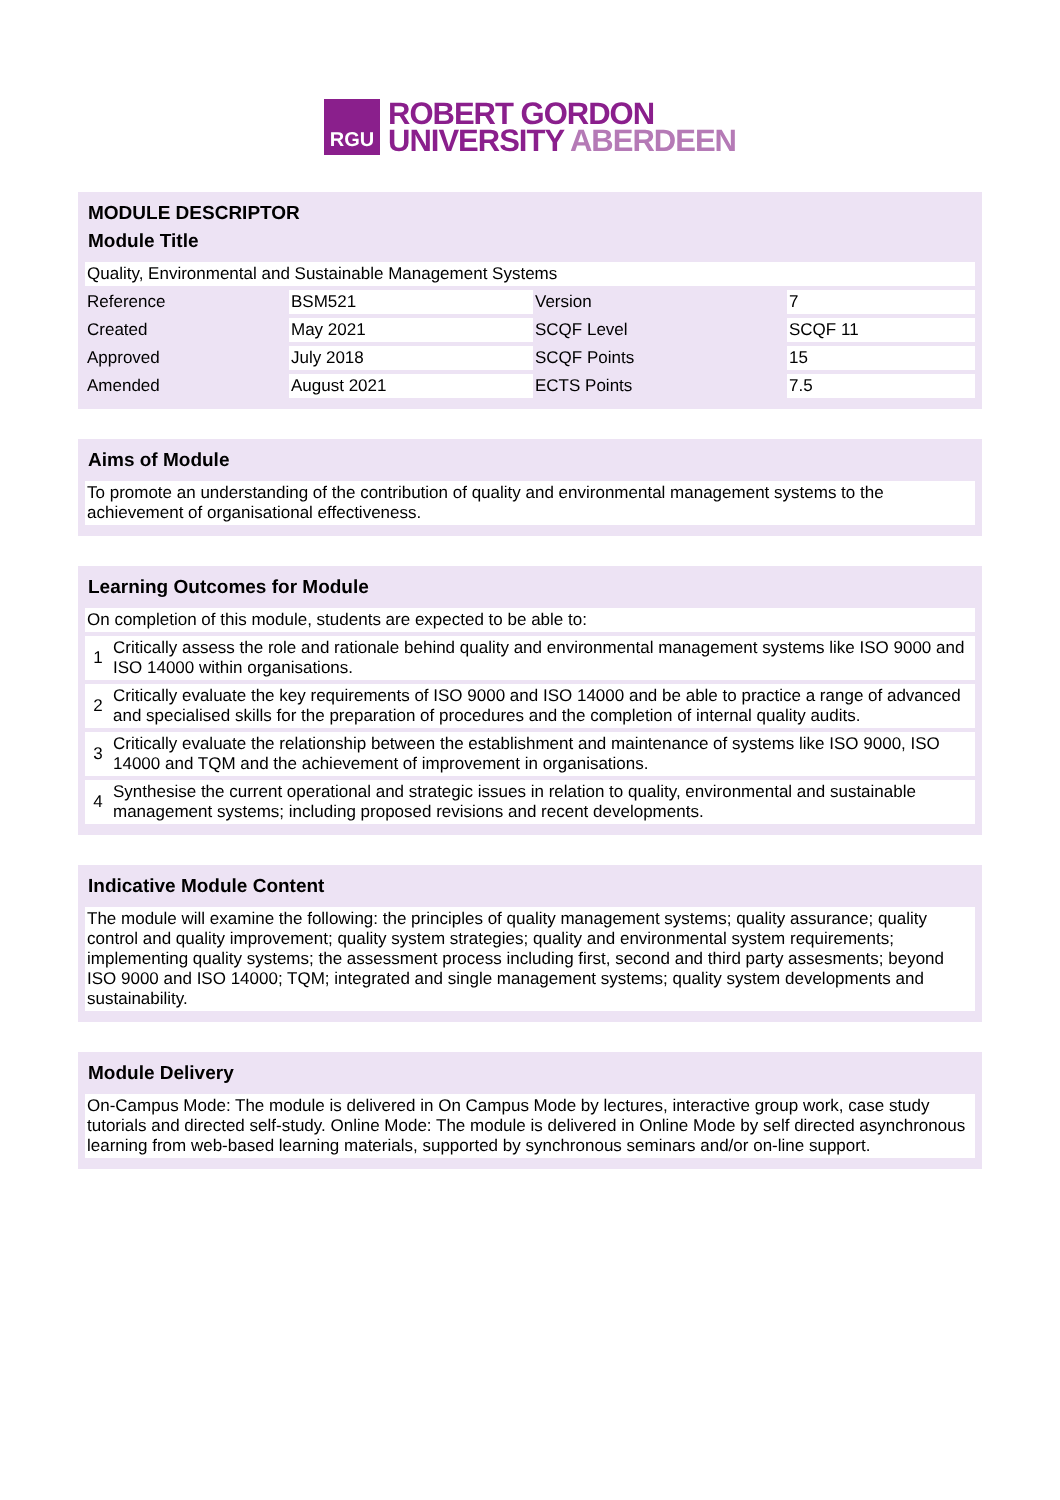RGU
ROBERT GORDON
UNIVERSITY ABERDEEN
MODULE DESCRIPTOR
Module Title
| Quality, Environmental and Sustainable Management Systems | | | |
| Reference | BSM521 | Version | 7 |
| Created | May 2021 | SCQF Level | SCQF 11 |
| Approved | July 2018 | SCQF Points | 15 |
| Amended | August 2021 | ECTS Points | 7.5 |
Aims of Module
| To promote an understanding of the contribution of quality and environmental management systems to the achievement of organisational effectiveness. |
Learning Outcomes for Module
| On completion of this module, students are expected to be able to: | |
| 1 | Critically assess the role and rationale behind quality and environmental management systems like ISO 9000 and ISO 14000 within organisations. |
| 2 | Critically evaluate the key requirements of ISO 9000 and ISO 14000 and be able to practice a range of advanced and specialised skills for the preparation of procedures and the completion of internal quality audits. |
| 3 | Critically evaluate the relationship between the establishment and maintenance of systems like ISO 9000, ISO 14000 and TQM and the achievement of improvement in organisations. |
| 4 | Synthesise the current operational and strategic issues in relation to quality, environmental and sustainable management systems; including proposed revisions and recent developments. |
Indicative Module Content
| The module will examine the following: the principles of quality management systems; quality assurance; quality control and quality improvement; quality system strategies; quality and environmental system requirements; implementing quality systems; the assessment process including first, second and third party assesments; beyond ISO 9000 and ISO 14000; TQM; integrated and single management systems; quality system developments and sustainability. |
Module Delivery
| On-Campus Mode: The module is delivered in On Campus Mode by lectures, interactive group work, case study tutorials and directed self-study. Online Mode: The module is delivered in Online Mode by self directed asynchronous learning from web-based learning materials, supported by synchronous seminars and/or on-line support. |